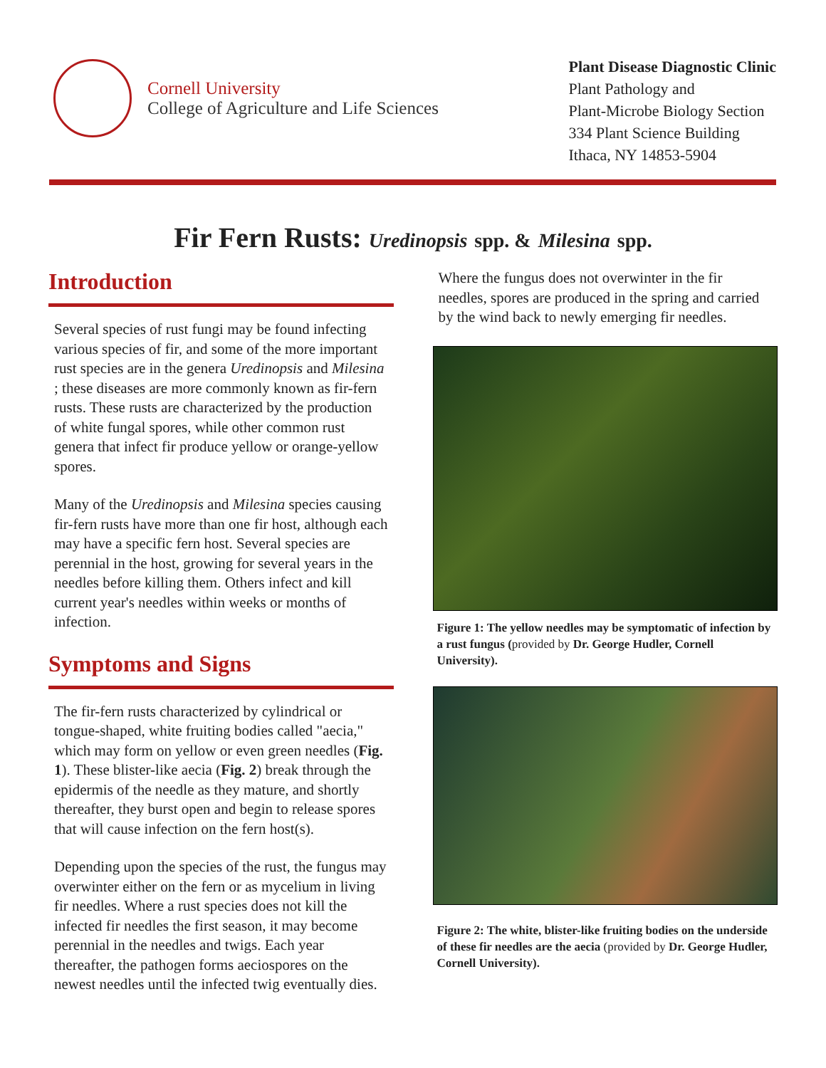Cornell University
College of Agriculture and Life Sciences
Plant Disease Diagnostic Clinic
Plant Pathology and
Plant-Microbe Biology Section
334 Plant Science Building
Ithaca, NY 14853-5904
Fir Fern Rusts: Uredinopsis spp. & Milesina spp.
Introduction
Several species of rust fungi may be found infecting various species of fir, and some of the more important rust species are in the genera Uredinopsis and Milesina ; these diseases are more commonly known as fir-fern rusts. These rusts are characterized by the production of white fungal spores, while other common rust genera that infect fir produce yellow or orange-yellow spores.
Many of the Uredinopsis and Milesina species causing fir-fern rusts have more than one fir host, although each may have a specific fern host. Several species are perennial in the host, growing for several years in the needles before killing them. Others infect and kill current year's needles within weeks or months of infection.
Symptoms and Signs
The fir-fern rusts characterized by cylindrical or tongue-shaped, white fruiting bodies called "aecia," which may form on yellow or even green needles (Fig. 1). These blister-like aecia (Fig. 2) break through the epidermis of the needle as they mature, and shortly thereafter, they burst open and begin to release spores that will cause infection on the fern host(s).
Depending upon the species of the rust, the fungus may overwinter either on the fern or as mycelium in living fir needles. Where a rust species does not kill the infected fir needles the first season, it may become perennial in the needles and twigs. Each year thereafter, the pathogen forms aeciospores on the newest needles until the infected twig eventually dies.
Where the fungus does not overwinter in the fir needles, spores are produced in the spring and carried by the wind back to newly emerging fir needles.
Figure 1: The yellow needles may be symptomatic of infection by a rust fungus (provided by Dr. George Hudler, Cornell University).
Figure 2: The white, blister-like fruiting bodies on the underside of these fir needles are the aecia (provided by Dr. George Hudler, Cornell University).